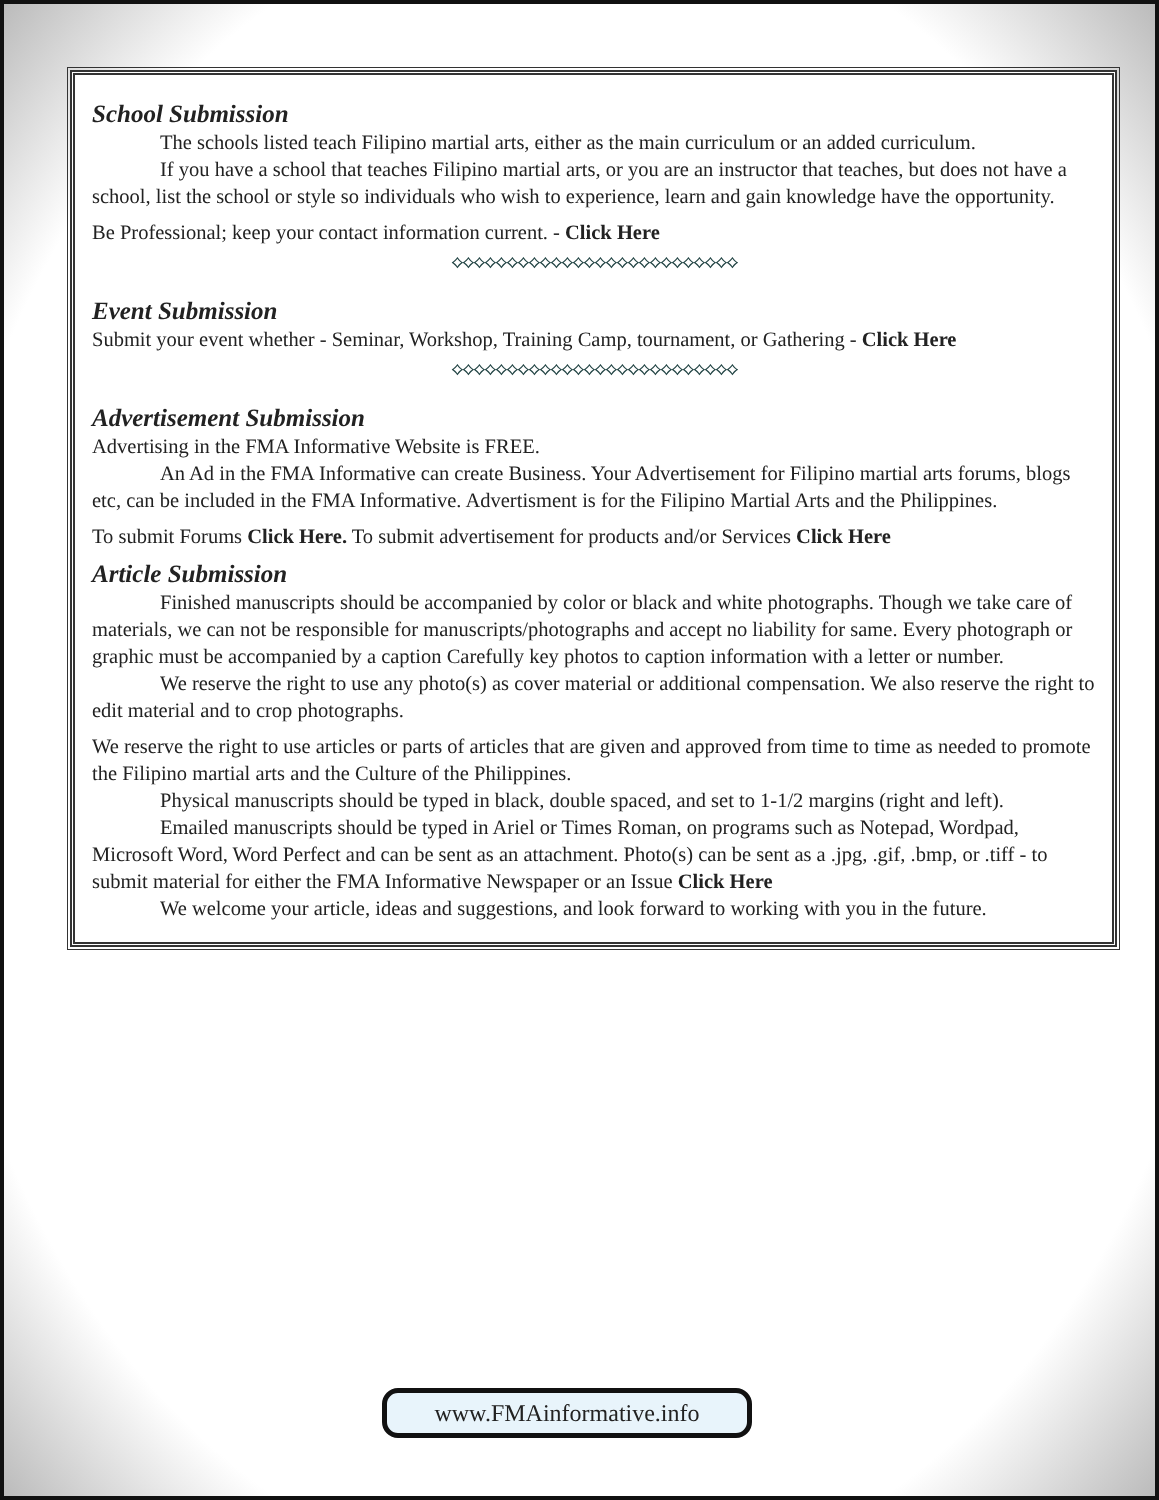School Submission
The schools listed teach Filipino martial arts, either as the main curriculum or an added curriculum.
If you have a school that teaches Filipino martial arts, or you are an instructor that teaches, but does not have a school, list the school or style so individuals who wish to experience, learn and gain knowledge have the opportunity.
Be Professional; keep your contact information current. - Click Here
⟡⟡⟡⟡⟡⟡⟡⟡⟡⟡⟡⟡⟡⟡⟡⟡⟡⟡⟡⟡⟡⟡⟡⟡⟡⟡
Event Submission
Submit your event whether - Seminar, Workshop, Training Camp, tournament, or Gathering - Click Here
⟡⟡⟡⟡⟡⟡⟡⟡⟡⟡⟡⟡⟡⟡⟡⟡⟡⟡⟡⟡⟡⟡⟡⟡⟡⟡
Advertisement Submission
Advertising in the FMA Informative Website is FREE.
An Ad in the FMA Informative can create Business. Your Advertisement for Filipino martial arts forums, blogs etc, can be included in the FMA Informative. Advertisment is for the Filipino Martial Arts and the Philippines.
To submit Forums Click Here. To submit advertisement for products and/or Services Click Here
Article Submission
Finished manuscripts should be accompanied by color or black and white photographs. Though we take care of materials, we can not be responsible for manuscripts/photographs and accept no liability for same. Every photograph or graphic must be accompanied by a caption Carefully key photos to caption information with a letter or number.
We reserve the right to use any photo(s) as cover material or additional compensation. We also reserve the right to edit material and to crop photographs.
We reserve the right to use articles or parts of articles that are given and approved from time to time as needed to promote the Filipino martial arts and the Culture of the Philippines.
Physical manuscripts should be typed in black, double spaced, and set to 1-1/2 margins (right and left).
Emailed manuscripts should be typed in Ariel or Times Roman, on programs such as Notepad, Wordpad, Microsoft Word, Word Perfect and can be sent as an attachment. Photo(s) can be sent as a .jpg, .gif, .bmp, or .tiff - to submit material for either the FMA Informative Newspaper or an Issue Click Here
We welcome your article, ideas and suggestions, and look forward to working with you in the future.
www.FMAinformative.info